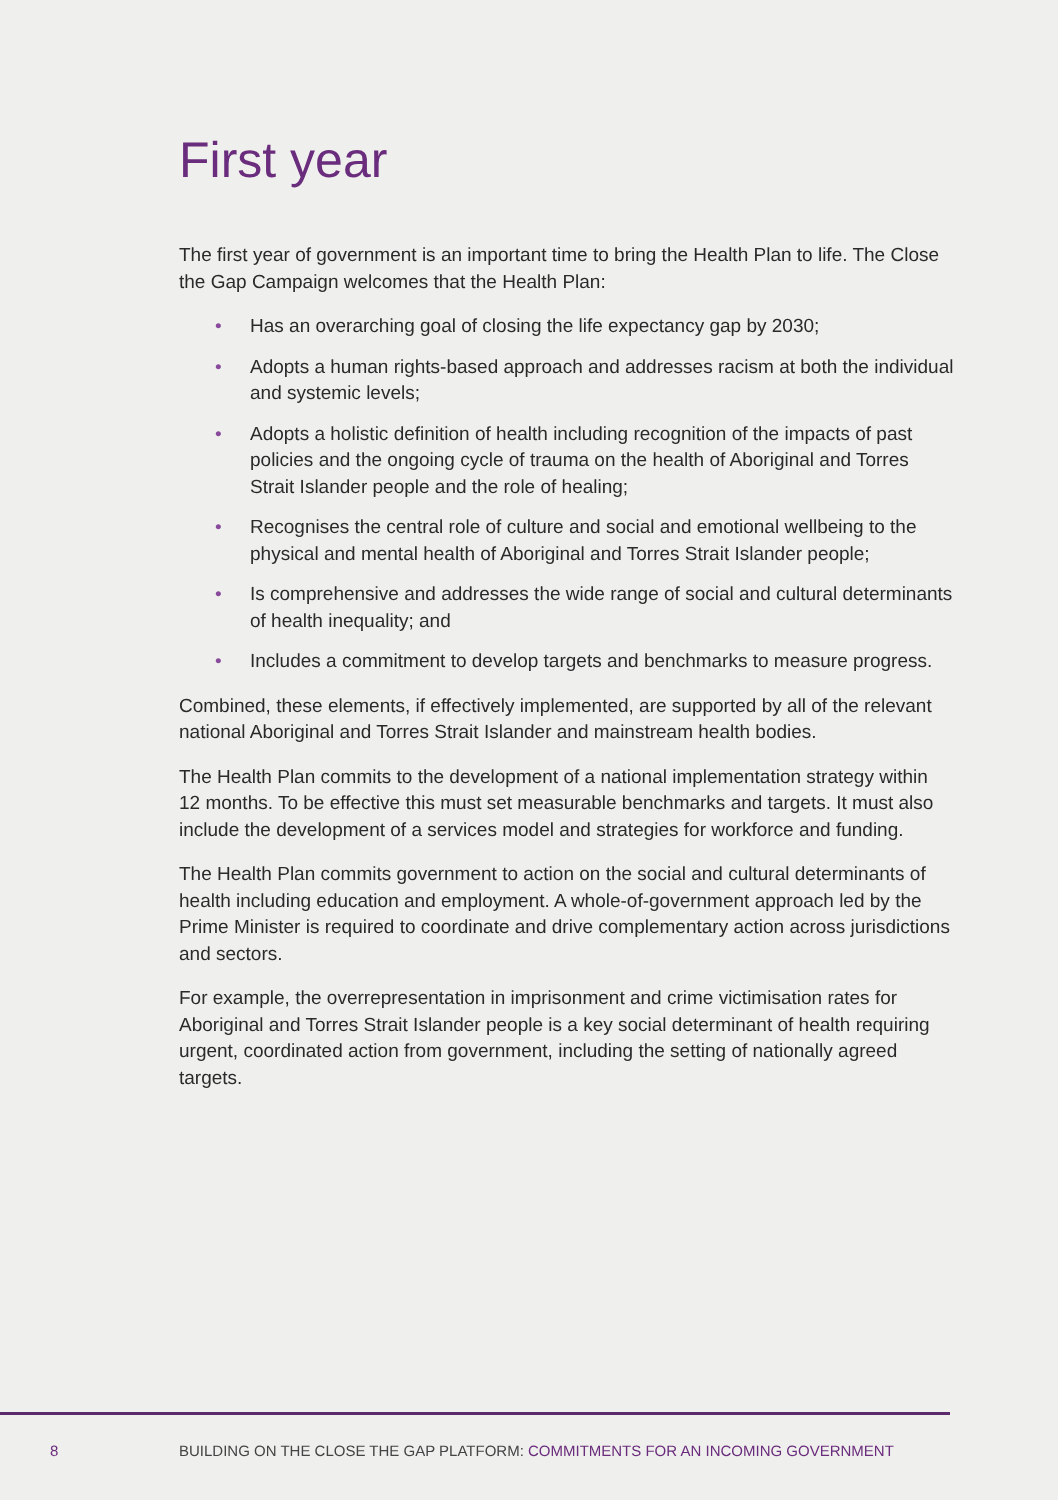First year
The first year of government is an important time to bring the Health Plan to life. The Close the Gap Campaign welcomes that the Health Plan:
• Has an overarching goal of closing the life expectancy gap by 2030;
• Adopts a human rights-based approach and addresses racism at both the individual and systemic levels;
• Adopts a holistic definition of health including recognition of the impacts of past policies and the ongoing cycle of trauma on the health of Aboriginal and Torres Strait Islander people and the role of healing;
• Recognises the central role of culture and social and emotional wellbeing to the physical and mental health of Aboriginal and Torres Strait Islander people;
• Is comprehensive and addresses the wide range of social and cultural determinants of health inequality; and
• Includes a commitment to develop targets and benchmarks to measure progress.
Combined, these elements, if effectively implemented, are supported by all of the relevant national Aboriginal and Torres Strait Islander and mainstream health bodies.
The Health Plan commits to the development of a national implementation strategy within 12 months. To be effective this must set measurable benchmarks and targets. It must also include the development of a services model and strategies for workforce and funding.
The Health Plan commits government to action on the social and cultural determinants of health including education and employment. A whole-of-government approach led by the Prime Minister is required to coordinate and drive complementary action across jurisdictions and sectors.
For example, the overrepresentation in imprisonment and crime victimisation rates for Aboriginal and Torres Strait Islander people is a key social determinant of health requiring urgent, coordinated action from government, including the setting of nationally agreed targets.
8 BUILDING ON THE CLOSE THE GAP PLATFORM: COMMITMENTS FOR AN INCOMING GOVERNMENT